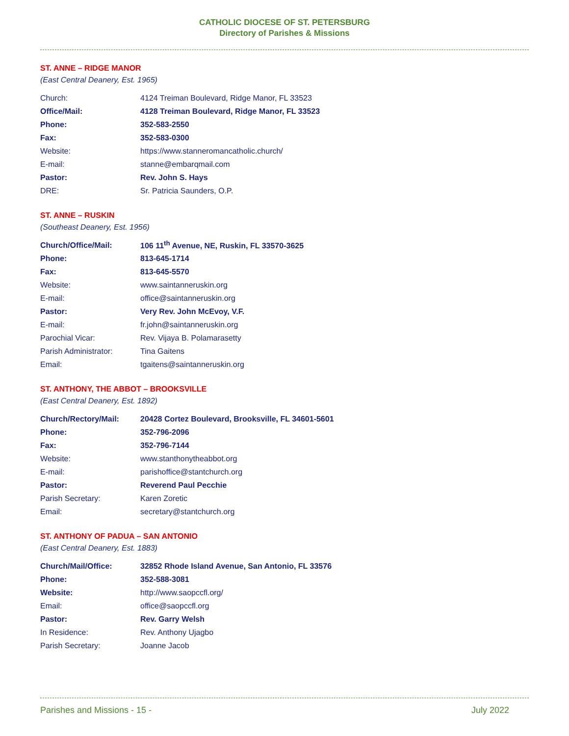CATHOLIC DIOCESE OF ST. PETERSBURG
Directory of Parishes & Missions
ST. ANNE – RIDGE MANOR
(East Central Deanery, Est. 1965)
| Church: | 4124 Treiman Boulevard, Ridge Manor, FL 33523 |
| Office/Mail: | 4128 Treiman Boulevard, Ridge Manor, FL 33523 |
| Phone: | 352-583-2550 |
| Fax: | 352-583-0300 |
| Website: | https://www.stanneromancatholic.church/ |
| E-mail: | stanne@embarqmail.com |
| Pastor: | Rev. John S. Hays |
| DRE: | Sr. Patricia Saunders, O.P. |
ST. ANNE – RUSKIN
(Southeast Deanery, Est. 1956)
| Church/Office/Mail: | 106 11<sup>th</sup> Avenue, NE, Ruskin, FL 33570-3625 |
| Phone: | 813-645-1714 |
| Fax: | 813-645-5570 |
| Website: | www.saintanneruskin.org |
| E-mail: | office@saintanneruskin.org |
| Pastor: | Very Rev. John McEvoy, V.F. |
| E-mail: | fr.john@saintanneruskin.org |
| Parochial Vicar: | Rev. Vijaya B. Polamarasetty |
| Parish Administrator: | Tina Gaitens |
| Email: | tgaitens@saintanneruskin.org |
ST. ANTHONY, THE ABBOT – BROOKSVILLE
(East Central Deanery, Est. 1892)
| Church/Rectory/Mail: | 20428 Cortez Boulevard, Brooksville, FL 34601-5601 |
| Phone: | 352-796-2096 |
| Fax: | 352-796-7144 |
| Website: | www.stanthonytheabbot.org |
| E-mail: | parishoffice@stantchurch.org |
| Pastor: | Reverend Paul Pecchie |
| Parish Secretary: | Karen Zoretic |
| Email: | secretary@stantchurch.org |
ST. ANTHONY OF PADUA – SAN ANTONIO
(East Central Deanery, Est. 1883)
| Church/Mail/Office: | 32852 Rhode Island Avenue, San Antonio, FL 33576 |
| Phone: | 352-588-3081 |
| Website: | http://www.saopccfl.org/ |
| Email: | office@saopccfl.org |
| Pastor: | Rev. Garry Welsh |
| In Residence: | Rev. Anthony Ujagbo |
| Parish Secretary: | Joanne Jacob |
Parishes and Missions - 15 - July 2022